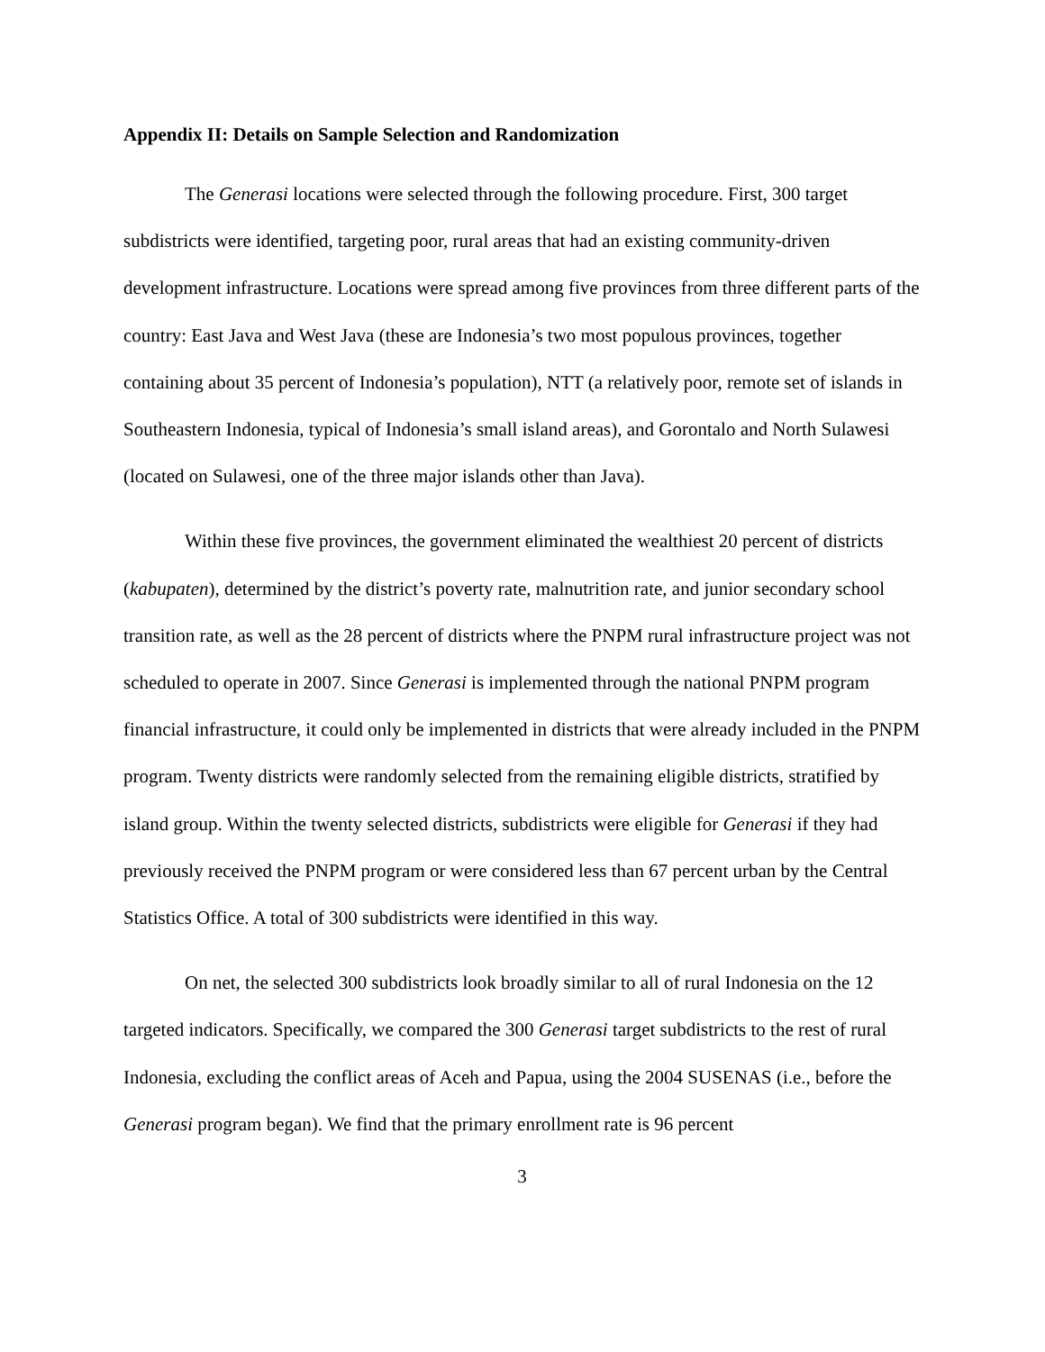Appendix II: Details on Sample Selection and Randomization
The Generasi locations were selected through the following procedure. First, 300 target subdistricts were identified, targeting poor, rural areas that had an existing community-driven development infrastructure. Locations were spread among five provinces from three different parts of the country: East Java and West Java (these are Indonesia’s two most populous provinces, together containing about 35 percent of Indonesia’s population), NTT (a relatively poor, remote set of islands in Southeastern Indonesia, typical of Indonesia’s small island areas), and Gorontalo and North Sulawesi (located on Sulawesi, one of the three major islands other than Java).
Within these five provinces, the government eliminated the wealthiest 20 percent of districts (kabupaten), determined by the district’s poverty rate, malnutrition rate, and junior secondary school transition rate, as well as the 28 percent of districts where the PNPM rural infrastructure project was not scheduled to operate in 2007. Since Generasi is implemented through the national PNPM program financial infrastructure, it could only be implemented in districts that were already included in the PNPM program. Twenty districts were randomly selected from the remaining eligible districts, stratified by island group. Within the twenty selected districts, subdistricts were eligible for Generasi if they had previously received the PNPM program or were considered less than 67 percent urban by the Central Statistics Office. A total of 300 subdistricts were identified in this way.
On net, the selected 300 subdistricts look broadly similar to all of rural Indonesia on the 12 targeted indicators. Specifically, we compared the 300 Generasi target subdistricts to the rest of rural Indonesia, excluding the conflict areas of Aceh and Papua, using the 2004 SUSENAS (i.e., before the Generasi program began). We find that the primary enrollment rate is 96 percent
3